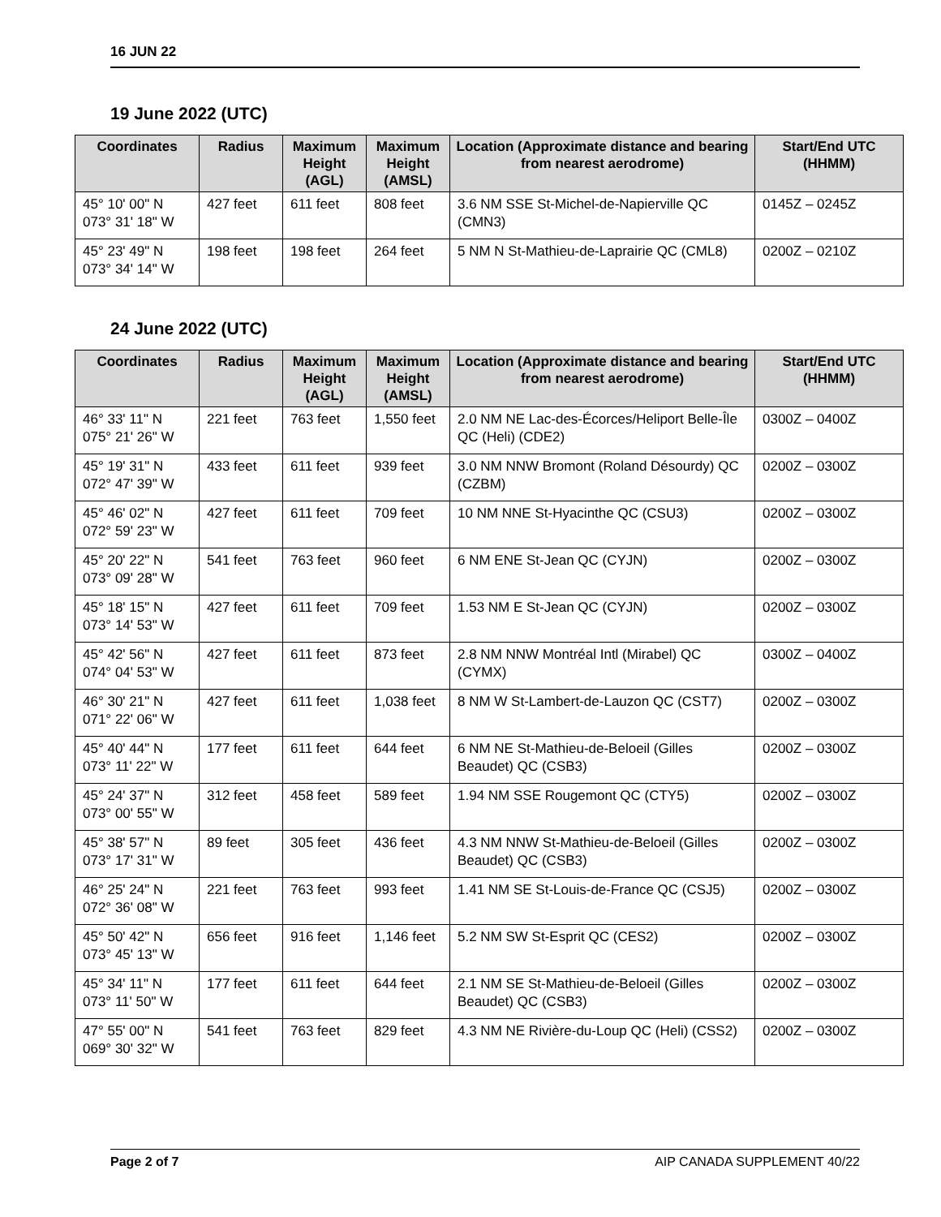16 JUN 22
19 June 2022 (UTC)
| Coordinates | Radius | Maximum Height (AGL) | Maximum Height (AMSL) | Location (Approximate distance and bearing from nearest aerodrome) | Start/End UTC (HHMM) |
| --- | --- | --- | --- | --- | --- |
| 45° 10' 00" N 073° 31' 18" W | 427 feet | 611 feet | 808 feet | 3.6 NM SSE St-Michel-de-Napierville QC (CMN3) | 0145Z – 0245Z |
| 45° 23' 49" N 073° 34' 14" W | 198 feet | 198 feet | 264 feet | 5 NM N St-Mathieu-de-Laprairie QC (CML8) | 0200Z – 0210Z |
24 June 2022 (UTC)
| Coordinates | Radius | Maximum Height (AGL) | Maximum Height (AMSL) | Location (Approximate distance and bearing from nearest aerodrome) | Start/End UTC (HHMM) |
| --- | --- | --- | --- | --- | --- |
| 46° 33' 11" N 075° 21' 26" W | 221 feet | 763 feet | 1,550 feet | 2.0 NM NE Lac-des-Écorces/Heliport Belle-Île QC (Heli) (CDE2) | 0300Z – 0400Z |
| 45° 19' 31" N 072° 47' 39" W | 433 feet | 611 feet | 939 feet | 3.0 NM NNW Bromont (Roland Désourdy) QC (CZBM) | 0200Z – 0300Z |
| 45° 46' 02" N 072° 59' 23" W | 427 feet | 611 feet | 709 feet | 10 NM NNE St-Hyacinthe QC (CSU3) | 0200Z – 0300Z |
| 45° 20' 22" N 073° 09' 28" W | 541 feet | 763 feet | 960 feet | 6 NM ENE St-Jean QC (CYJN) | 0200Z – 0300Z |
| 45° 18' 15" N 073° 14' 53" W | 427 feet | 611 feet | 709 feet | 1.53 NM E St-Jean QC (CYJN) | 0200Z – 0300Z |
| 45° 42' 56" N 074° 04' 53" W | 427 feet | 611 feet | 873 feet | 2.8 NM NNW Montréal Intl (Mirabel) QC (CYMX) | 0300Z – 0400Z |
| 46° 30' 21" N 071° 22' 06" W | 427 feet | 611 feet | 1,038 feet | 8 NM W St-Lambert-de-Lauzon QC (CST7) | 0200Z – 0300Z |
| 45° 40' 44" N 073° 11' 22" W | 177 feet | 611 feet | 644 feet | 6 NM NE St-Mathieu-de-Beloeil (Gilles Beaudet) QC (CSB3) | 0200Z – 0300Z |
| 45° 24' 37" N 073° 00' 55" W | 312 feet | 458 feet | 589 feet | 1.94 NM SSE Rougemont QC (CTY5) | 0200Z – 0300Z |
| 45° 38' 57" N 073° 17' 31" W | 89 feet | 305 feet | 436 feet | 4.3 NM NNW St-Mathieu-de-Beloeil (Gilles Beaudet) QC (CSB3) | 0200Z – 0300Z |
| 46° 25' 24" N 072° 36' 08" W | 221 feet | 763 feet | 993 feet | 1.41 NM SE St-Louis-de-France QC (CSJ5) | 0200Z – 0300Z |
| 45° 50' 42" N 073° 45' 13" W | 656 feet | 916 feet | 1,146 feet | 5.2 NM SW St-Esprit QC (CES2) | 0200Z – 0300Z |
| 45° 34' 11" N 073° 11' 50" W | 177 feet | 611 feet | 644 feet | 2.1 NM SE St-Mathieu-de-Beloeil (Gilles Beaudet) QC (CSB3) | 0200Z – 0300Z |
| 47° 55' 00" N 069° 30' 32" W | 541 feet | 763 feet | 829 feet | 4.3 NM NE Rivière-du-Loup QC (Heli) (CSS2) | 0200Z – 0300Z |
Page 2 of 7 AIP CANADA SUPPLEMENT 40/22